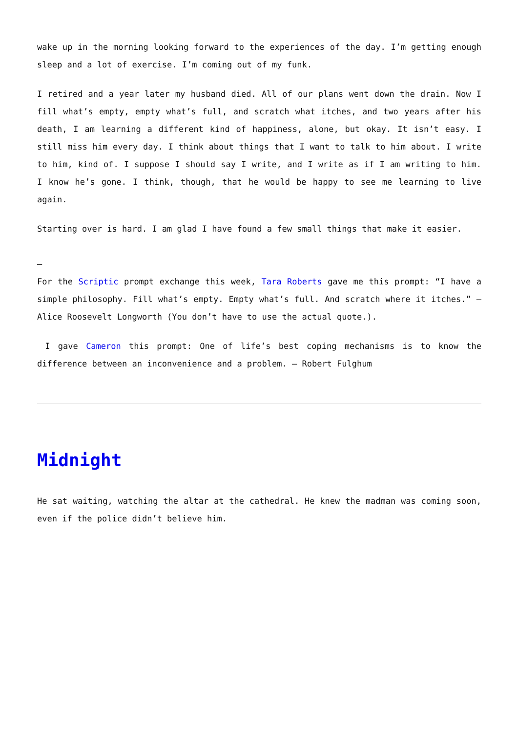wake up in the morning looking forward to the experiences of the day. I’m getting enough sleep and a lot of exercise. I’m coming out of my funk.
I retired and a year later my husband died. All of our plans went down the drain. Now I fill what’s empty, empty what’s full, and scratch what itches, and two years after his death, I am learning a different kind of happiness, alone, but okay. It isn’t easy. I still miss him every day. I think about things that I want to talk to him about. I write to him, kind of. I suppose I should say I write, and I write as if I am writing to him. I know he’s gone. I think, though, that he would be happy to see me learning to live again.
Starting over is hard. I am glad I have found a few small things that make it easier.
–
For the Scriptic prompt exchange this week, Tara Roberts gave me this prompt: “I have a simple philosophy. Fill what’s empty. Empty what’s full. And scratch where it itches.” – Alice Roosevelt Longworth (You don’t have to use the actual quote.).
I gave Cameron this prompt: One of life’s best coping mechanisms is to know the difference between an inconvenience and a problem. – Robert Fulghum
Midnight
He sat waiting, watching the altar at the cathedral. He knew the madman was coming soon, even if the police didn’t believe him.